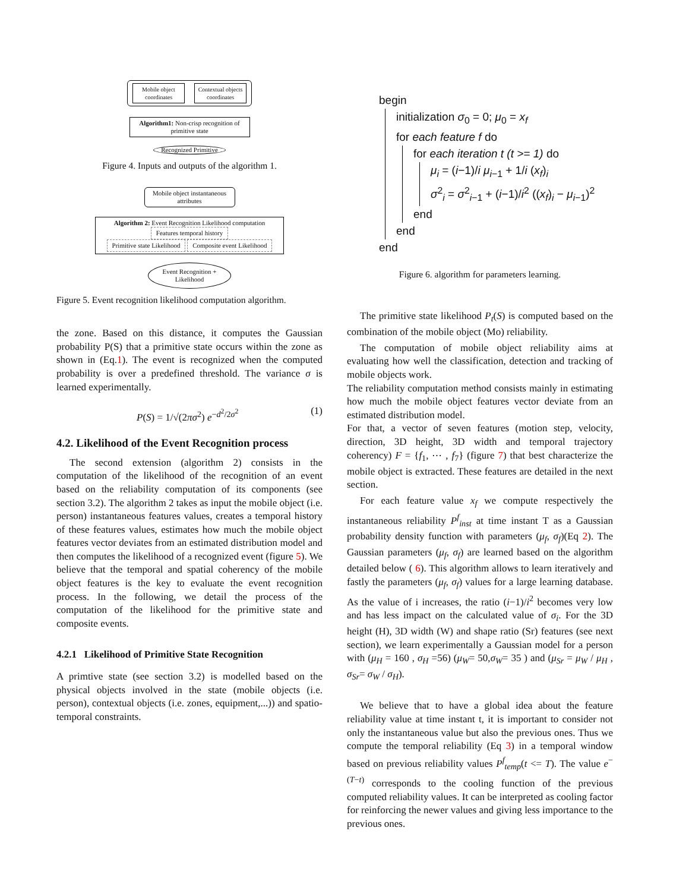Mobile object coordinates
Contextual objects coordinates
Algorithm1: Non-crisp recognition of primitive state
Recognized Primitive
Figure 4. Inputs and outputs of the algorithm 1.
Mobile object instantaneous attributes
Algorithm 2: Event Recognition Likelihood computation
Features temporal history
Primitive state Likelihood Composite event Likelihood
Event Recognition + Likelihood
Figure 5. Event recognition likelihood computation algorithm.
the zone. Based on this distance, it computes the Gaussian probability P(S) that a primitive state occurs within the zone as shown in (Eq.1). The event is recognized when the computed probability is over a predefined threshold. The variance σ is learned experimentally.
P(S) = 1/√(2πσ<sup>2</sup>) e<sup>−d<sup>2</sup>/2σ<sup>2</sup></sup> (1)
4.2. Likelihood of the Event Recognition process
The second extension (algorithm 2) consists in the computation of the likelihood of the recognition of an event based on the reliability computation of its components (see section 3.2). The algorithm 2 takes as input the mobile object (i.e. person) instantaneous features values, creates a temporal history of these features values, estimates how much the mobile object features vector deviates from an estimated distribution model and then computes the likelihood of a recognized event (figure 5). We believe that the temporal and spatial coherency of the mobile object features is the key to evaluate the event recognition process. In the following, we detail the process of the computation of the likelihood for the primitive state and composite events.
4.2.1 Likelihood of Primitive State Recognition
A primtive state (see section 3.2) is modelled based on the physical objects involved in the state (mobile objects (i.e. person), contextual objects (i.e. zones, equipment,...)) and spatio-temporal constraints.
begin
initialization σ<sub>0</sub> = 0; μ<sub>0</sub> = x<sub>f</sub>
for each feature f do
for each iteration t (t >= 1) do
μ<sub>i</sub> = (i−1)/i μ<sub>i−1</sub> + 1/i (x<sub>f</sub>)<sub>i</sub>
σ<sup>2</sup><sub>i</sub> = σ<sup>2</sup><sub>i−1</sub> + (i−1)/i<sup>2</sup> ((x<sub>f</sub>)<sub>i</sub> − μ<sub>i−1</sub>)<sup>2</sup>
end
end
end
Figure 6. algorithm for parameters learning.
The primitive state likelihood P<sub>t</sub>(S) is computed based on the combination of the mobile object (Mo) reliability.
The computation of mobile object reliability aims at evaluating how well the classification, detection and tracking of mobile objects work.
The reliability computation method consists mainly in estimating how much the mobile object features vector deviate from an estimated distribution model.
For that, a vector of seven features (motion step, velocity, direction, 3D height, 3D width and temporal trajectory coherency) F = {f<sub>1</sub>, ⋯ , f<sub>7</sub>} (figure 7) that best characterize the mobile object is extracted. These features are detailed in the next section.
For each feature value x<sub>f</sub> we compute respectively the instantaneous reliability P<sup>f</sup><sub>inst</sub> at time instant T as a Gaussian probability density function with parameters (μ<sub>f</sub>, σ<sub>f</sub>)(Eq 2). The Gaussian parameters (μ<sub>f</sub>, σ<sub>f</sub>) are learned based on the algorithm detailed below ( 6). This algorithm allows to learn iteratively and fastly the parameters (μ<sub>f</sub>, σ<sub>f</sub>) values for a large learning database. As the value of i increases, the ratio (i−1)/i<sup>2</sup> becomes very low and has less impact on the calculated value of σ<sub>i</sub>. For the 3D height (H), 3D width (W) and shape ratio (Sr) features (see next section), we learn experimentally a Gaussian model for a person with (μ<sub>H</sub> = 160 , σ<sub>H</sub> =56) (μ<sub>W</sub>= 50,σ<sub>W</sub>= 35 ) and (μ<sub>Sr</sub> = μ<sub>W</sub> / μ<sub>H</sub> , σ<sub>Sr</sub>= σ<sub>W</sub> / σ<sub>H</sub>).
We believe that to have a global idea about the feature reliability value at time instant t, it is important to consider not only the instantaneous value but also the previous ones. Thus we compute the temporal reliability (Eq 3) in a temporal window based on previous reliability values P<sup>f</sup><sub>temp</sub>(t <= T). The value e<sup>−(T−t)</sup> corresponds to the cooling function of the previous computed reliability values. It can be interpreted as cooling factor for reinforcing the newer values and giving less importance to the previous ones.